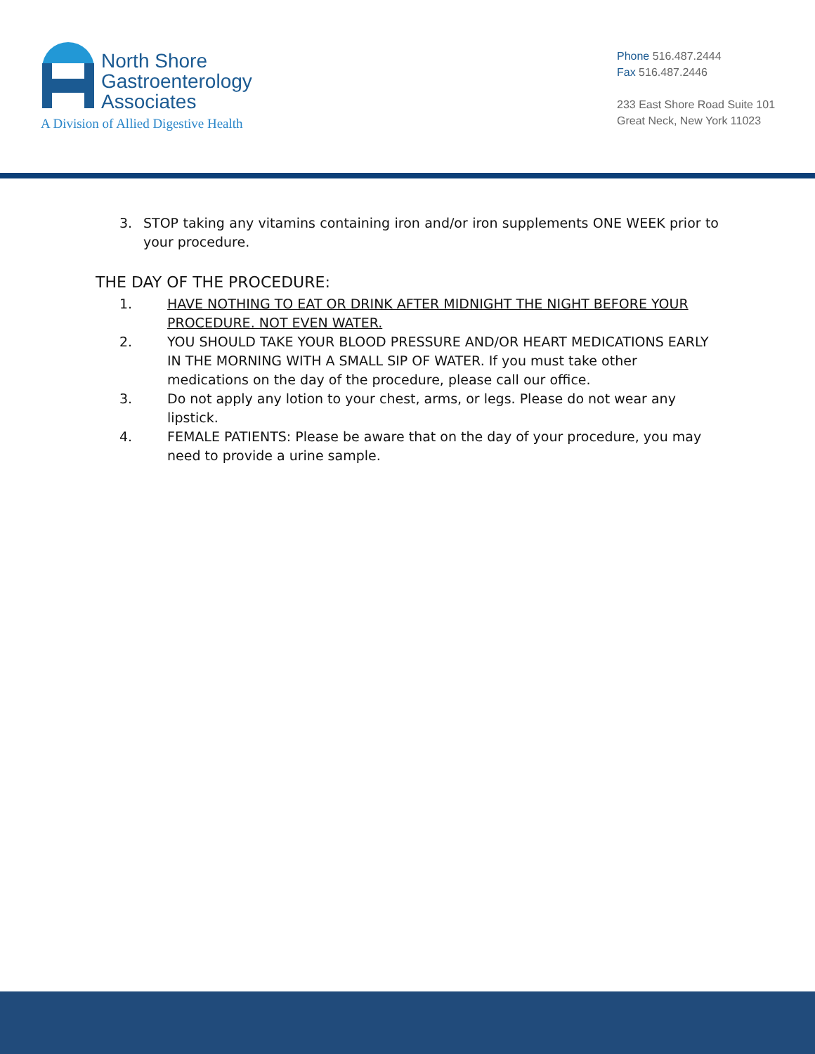North Shore
Gastroenterology
Associates
A Division of Allied Digestive Health
Phone 516.487.2444
Fax 516.487.2446
233 East Shore Road Suite 101
Great Neck, New York 11023
3. STOP taking any vitamins containing iron and/or iron supplements ONE WEEK prior to your procedure.
THE DAY OF THE PROCEDURE:
1. HAVE NOTHING TO EAT OR DRINK AFTER MIDNIGHT THE NIGHT BEFORE YOUR PROCEDURE. NOT EVEN WATER.
2. YOU SHOULD TAKE YOUR BLOOD PRESSURE AND/OR HEART MEDICATIONS EARLY IN THE MORNING WITH A SMALL SIP OF WATER. If you must take other medications on the day of the procedure, please call our office.
3. Do not apply any lotion to your chest, arms, or legs. Please do not wear any lipstick.
4. FEMALE PATIENTS: Please be aware that on the day of your procedure, you may need to provide a urine sample.